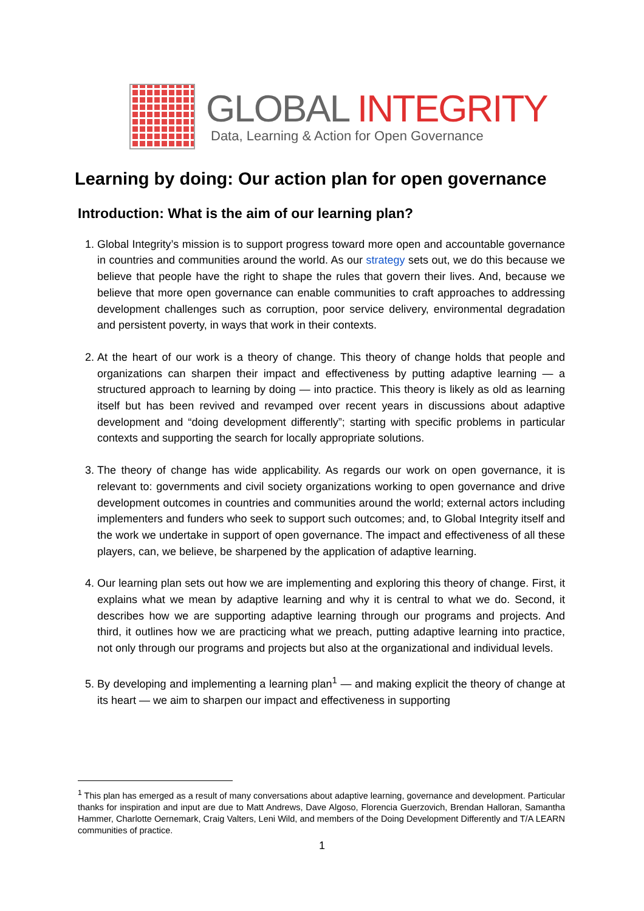GLOBAL INTEGRITY
Data, Learning & Action for Open Governance
Learning by doing: Our action plan for open governance
Introduction: What is the aim of our learning plan?
1. Global Integrity’s mission is to support progress toward more open and accountable governance in countries and communities around the world. As our strategy sets out, we do this because we believe that people have the right to shape the rules that govern their lives. And, because we believe that more open governance can enable communities to craft approaches to addressing development challenges such as corruption, poor service delivery, environmental degradation and persistent poverty, in ways that work in their contexts.
2. At the heart of our work is a theory of change. This theory of change holds that people and organizations can sharpen their impact and effectiveness by putting adaptive learning — a structured approach to learning by doing — into practice. This theory is likely as old as learning itself but has been revived and revamped over recent years in discussions about adaptive development and “doing development differently”; starting with specific problems in particular contexts and supporting the search for locally appropriate solutions.
3. The theory of change has wide applicability. As regards our work on open governance, it is relevant to: governments and civil society organizations working to open governance and drive development outcomes in countries and communities around the world; external actors including implementers and funders who seek to support such outcomes; and, to Global Integrity itself and the work we undertake in support of open governance. The impact and effectiveness of all these players, can, we believe, be sharpened by the application of adaptive learning.
4. Our learning plan sets out how we are implementing and exploring this theory of change. First, it explains what we mean by adaptive learning and why it is central to what we do. Second, it describes how we are supporting adaptive learning through our programs and projects. And third, it outlines how we are practicing what we preach, putting adaptive learning into practice, not only through our programs and projects but also at the organizational and individual levels.
5. By developing and implementing a learning plan<sup>1</sup> — and making explicit the theory of change at its heart — we aim to sharpen our impact and effectiveness in supporting
<sup>1</sup> This plan has emerged as a result of many conversations about adaptive learning, governance and development. Particular thanks for inspiration and input are due to Matt Andrews, Dave Algoso, Florencia Guerzovich, Brendan Halloran, Samantha Hammer, Charlotte Oernemark, Craig Valters, Leni Wild, and members of the Doing Development Differently and T/A LEARN communities of practice.
1